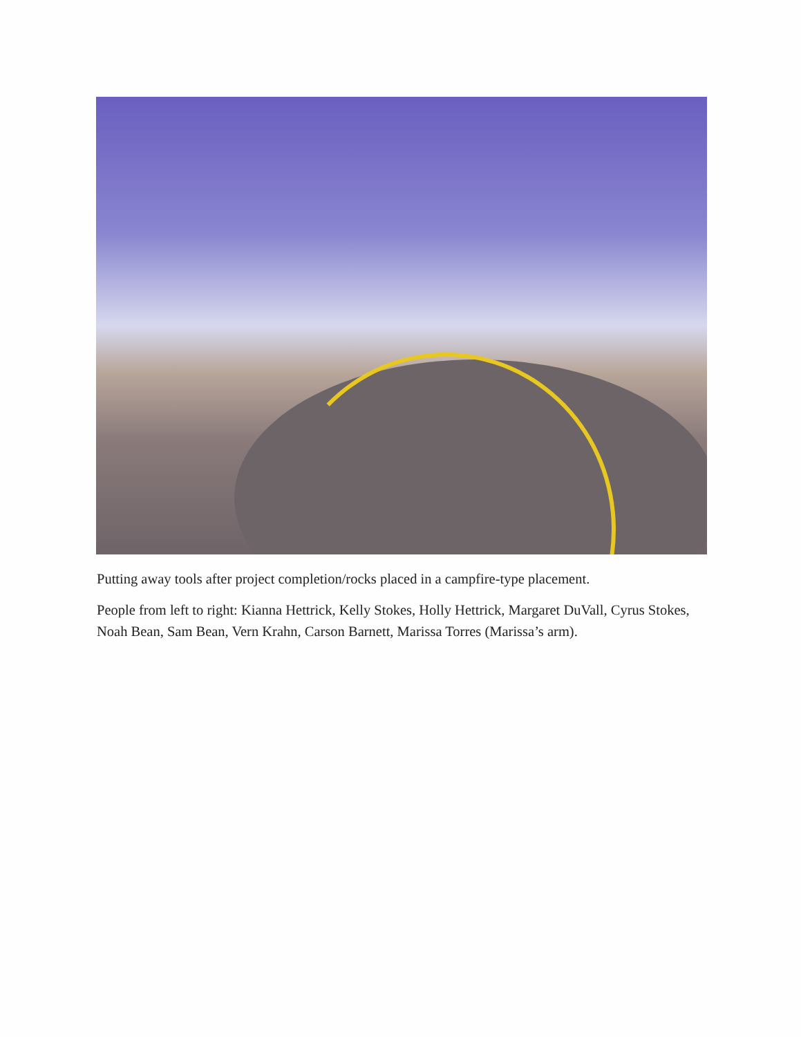Putting away tools after project completion/rocks placed in a campfire-type placement.
People from left to right: Kianna Hettrick, Kelly Stokes, Holly Hettrick, Margaret DuVall, Cyrus Stokes, Noah Bean, Sam Bean, Vern Krahn, Carson Barnett, Marissa Torres (Marissa’s arm).